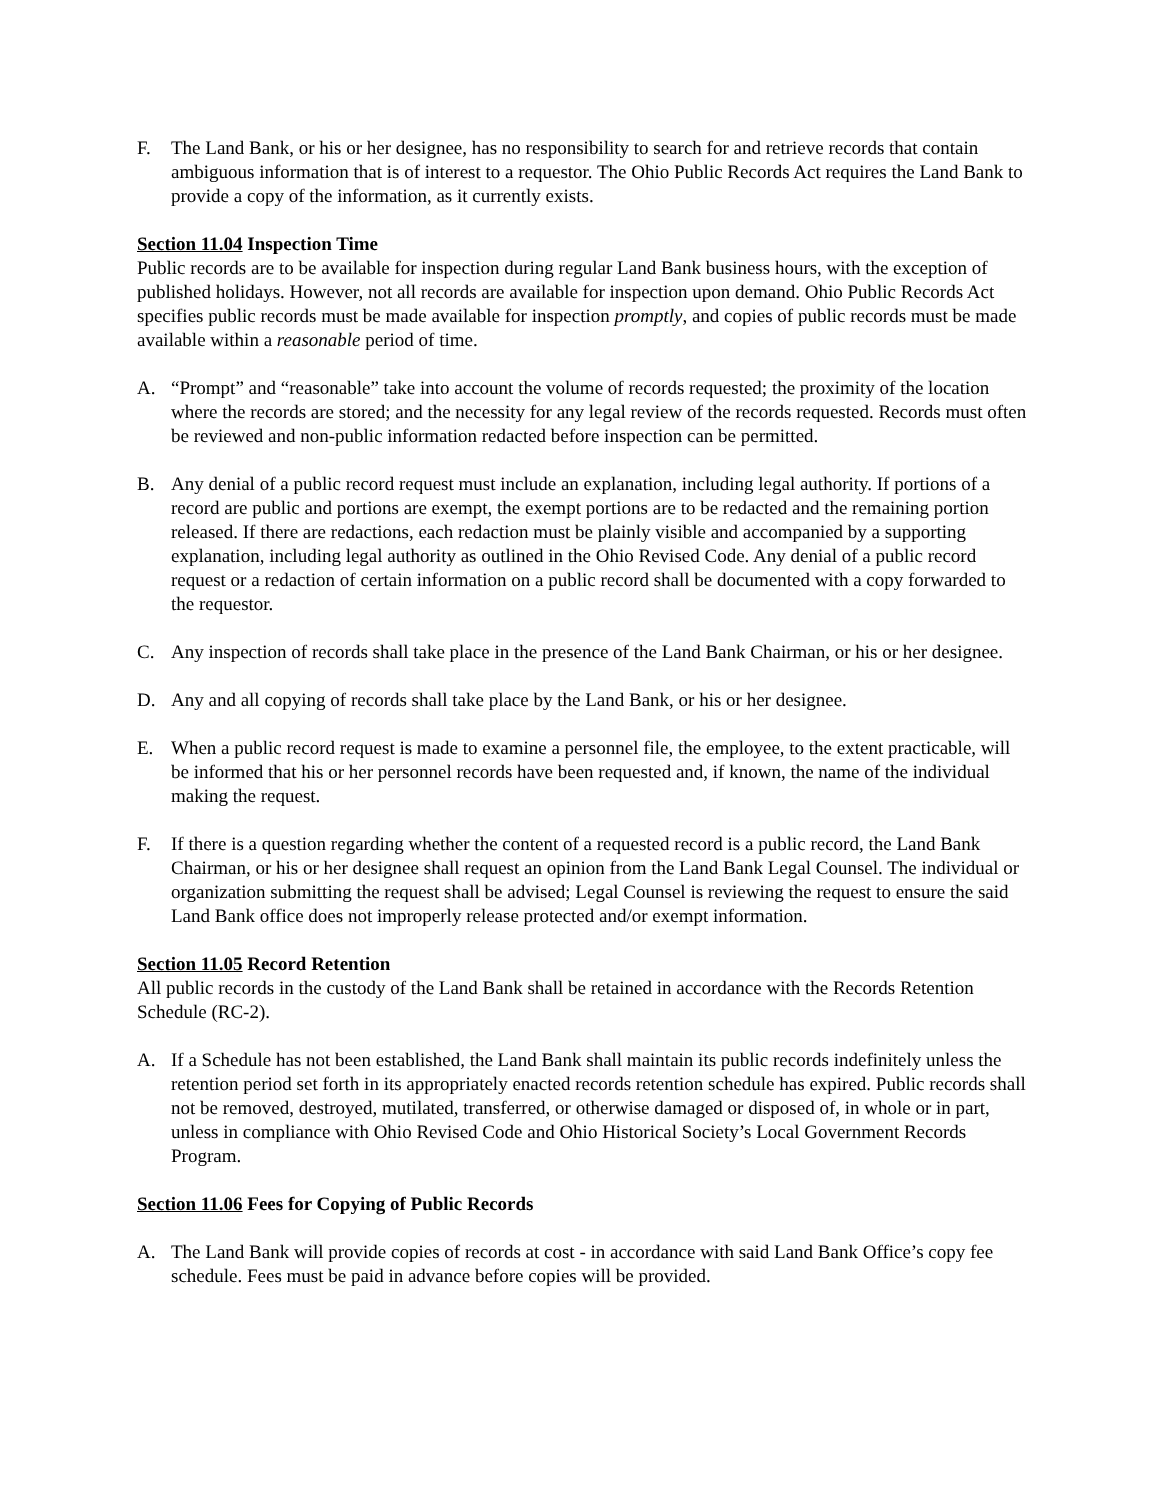F. The Land Bank, or his or her designee, has no responsibility to search for and retrieve records that contain ambiguous information that is of interest to a requestor. The Ohio Public Records Act requires the Land Bank to provide a copy of the information, as it currently exists.
Section 11.04 Inspection Time
Public records are to be available for inspection during regular Land Bank business hours, with the exception of published holidays. However, not all records are available for inspection upon demand. Ohio Public Records Act specifies public records must be made available for inspection promptly, and copies of public records must be made available within a reasonable period of time.
A. “Prompt” and “reasonable” take into account the volume of records requested; the proximity of the location where the records are stored; and the necessity for any legal review of the records requested. Records must often be reviewed and non-public information redacted before inspection can be permitted.
B. Any denial of a public record request must include an explanation, including legal authority. If portions of a record are public and portions are exempt, the exempt portions are to be redacted and the remaining portion released. If there are redactions, each redaction must be plainly visible and accompanied by a supporting explanation, including legal authority as outlined in the Ohio Revised Code. Any denial of a public record request or a redaction of certain information on a public record shall be documented with a copy forwarded to the requestor.
C. Any inspection of records shall take place in the presence of the Land Bank Chairman, or his or her designee.
D. Any and all copying of records shall take place by the Land Bank, or his or her designee.
E. When a public record request is made to examine a personnel file, the employee, to the extent practicable, will be informed that his or her personnel records have been requested and, if known, the name of the individual making the request.
F. If there is a question regarding whether the content of a requested record is a public record, the Land Bank Chairman, or his or her designee shall request an opinion from the Land Bank Legal Counsel. The individual or organization submitting the request shall be advised; Legal Counsel is reviewing the request to ensure the said Land Bank office does not improperly release protected and/or exempt information.
Section 11.05 Record Retention
All public records in the custody of the Land Bank shall be retained in accordance with the Records Retention Schedule (RC-2).
A. If a Schedule has not been established, the Land Bank shall maintain its public records indefinitely unless the retention period set forth in its appropriately enacted records retention schedule has expired. Public records shall not be removed, destroyed, mutilated, transferred, or otherwise damaged or disposed of, in whole or in part, unless in compliance with Ohio Revised Code and Ohio Historical Society’s Local Government Records Program.
Section 11.06 Fees for Copying of Public Records
A. The Land Bank will provide copies of records at cost - in accordance with said Land Bank Office’s copy fee schedule. Fees must be paid in advance before copies will be provided.